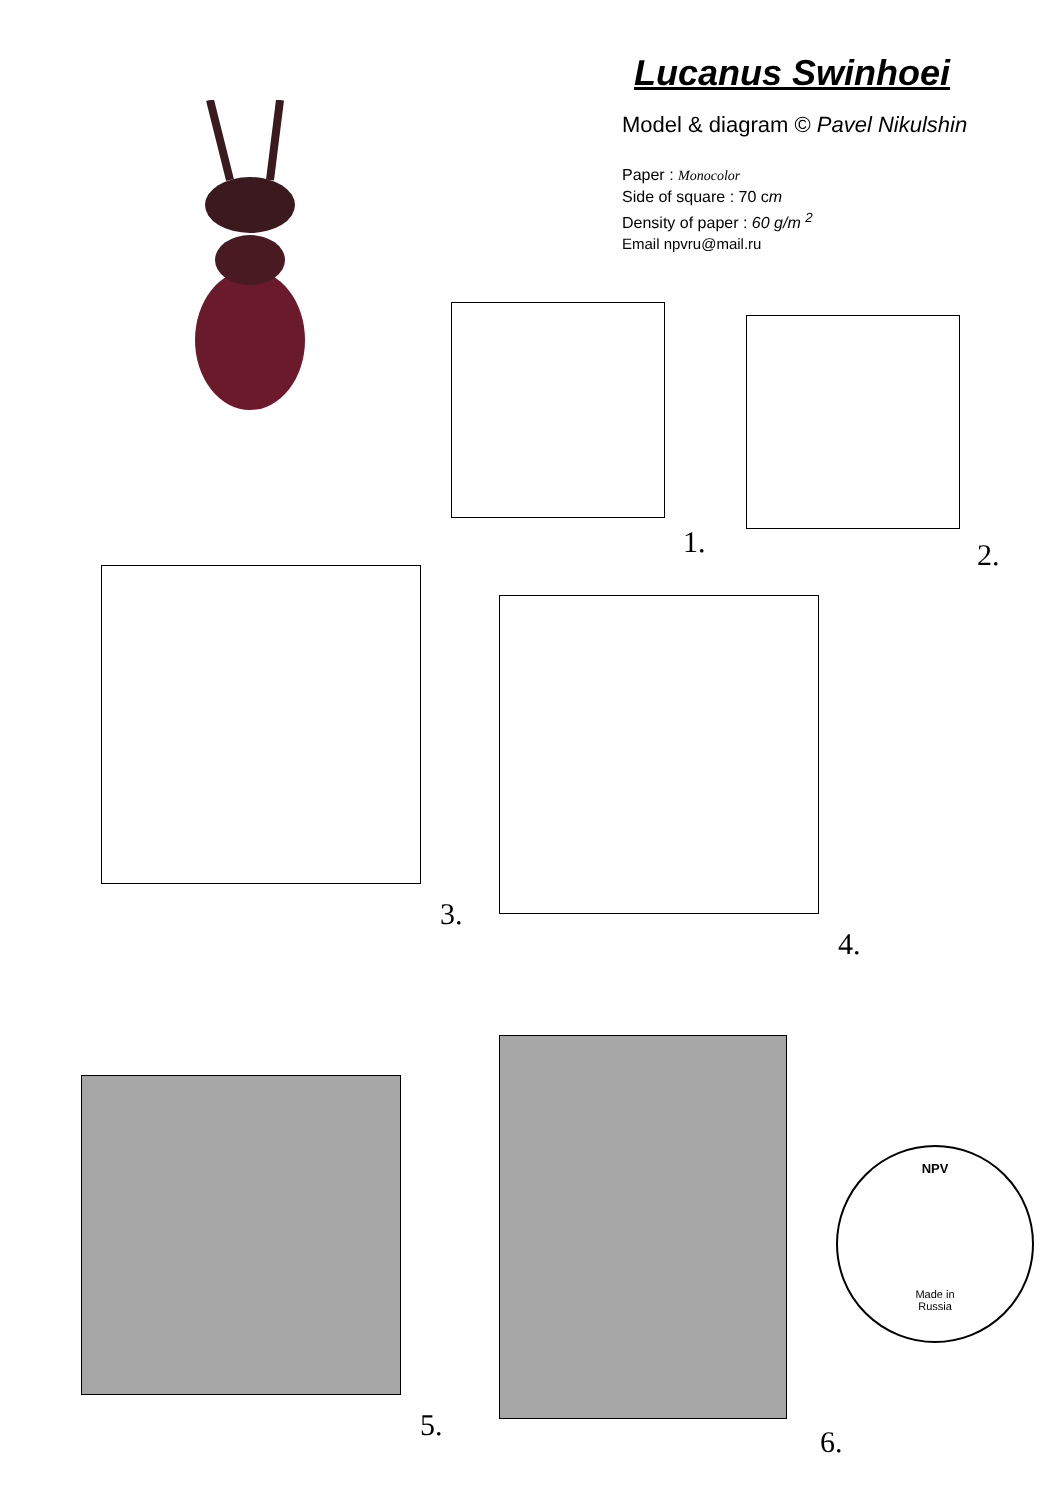Lucanus Swinhoei
Model & diagram © Pavel Nikulshin
Paper : Monocolor
Side of square : 70 cm
Density of paper : 60 g/m <sup>2</sup>
Email npvru@mail.ru
1. 2.
3.
4.
5. 6.
NPV
Made in
Russia